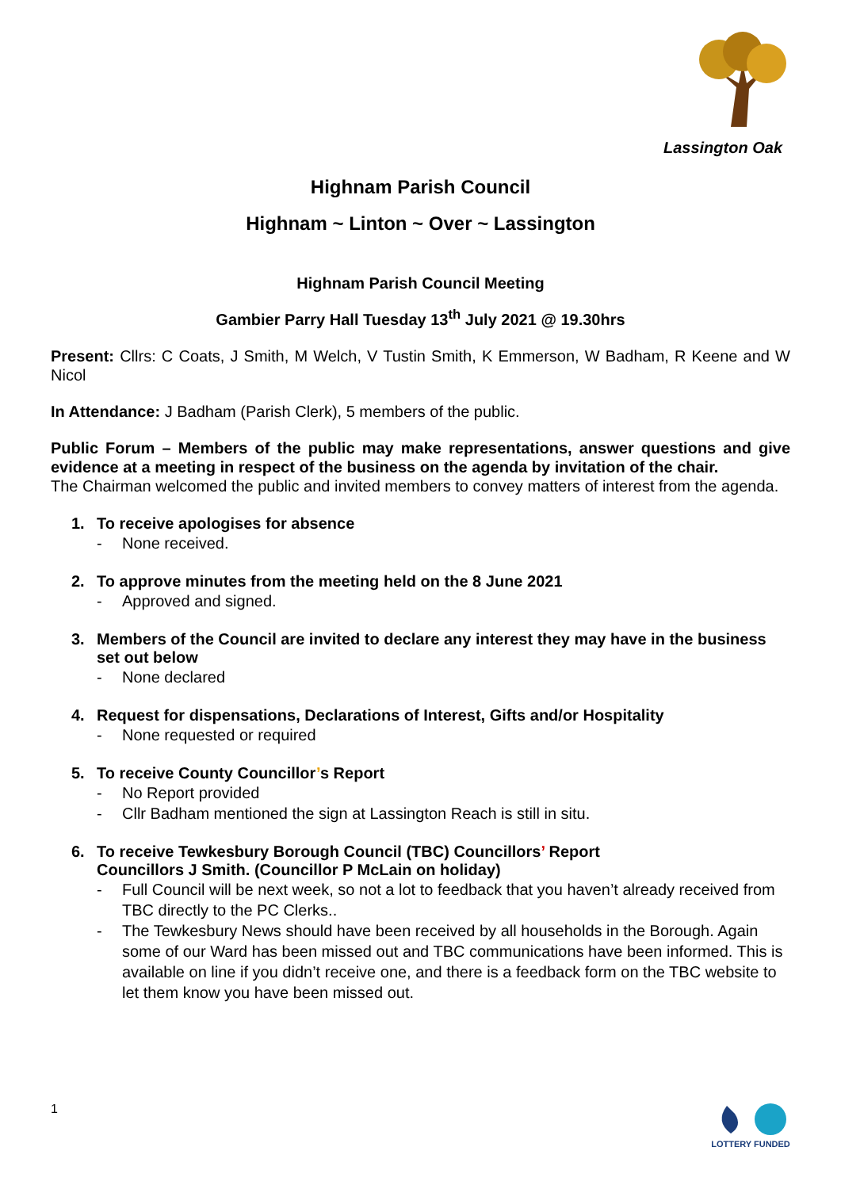Lassington Oak
Highnam Parish Council
Highnam ~ Linton ~ Over ~ Lassington
Highnam Parish Council Meeting
Gambier Parry Hall Tuesday 13<sup>th</sup> July 2021 @ 19.30hrs
Present: Cllrs: C Coats, J Smith, M Welch, V Tustin Smith, K Emmerson, W Badham, R Keene and W Nicol
In Attendance: J Badham (Parish Clerk), 5 members of the public.
Public Forum – Members of the public may make representations, answer questions and give evidence at a meeting in respect of the business on the agenda by invitation of the chair.
The Chairman welcomed the public and invited members to convey matters of interest from the agenda.
1. To receive apologises for absence
- None received.
2. To approve minutes from the meeting held on the 8 June 2021
- Approved and signed.
3. Members of the Council are invited to declare any interest they may have in the business set out below
- None declared
4. Request for dispensations, Declarations of Interest, Gifts and/or Hospitality
- None requested or required
5. To receive County Councillor’s Report
- No Report provided
- Cllr Badham mentioned the sign at Lassington Reach is still in situ.
6. To receive Tewkesbury Borough Council (TBC) Councillors’ Report
Councillors J Smith. (Councillor P McLain on holiday)
- Full Council will be next week, so not a lot to feedback that you haven’t already received from TBC directly to the PC Clerks..
- The Tewkesbury News should have been received by all households in the Borough. Again some of our Ward has been missed out and TBC communications have been informed. This is available on line if you didn’t receive one, and there is a feedback form on the TBC website to let them know you have been missed out.
1
LOTTERY FUNDED